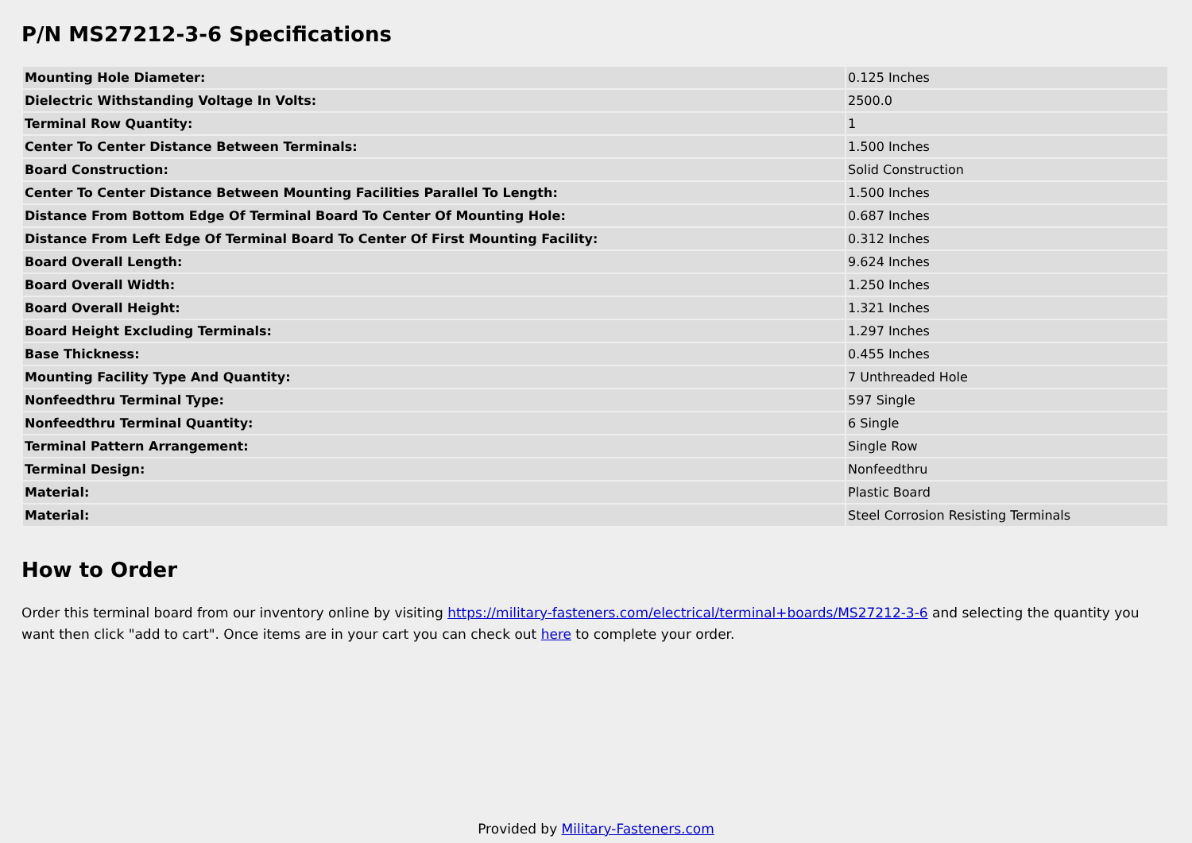P/N MS27212-3-6 Specifications
| Mounting Hole Diameter: | 0.125 Inches |
| Dielectric Withstanding Voltage In Volts: | 2500.0 |
| Terminal Row Quantity: | 1 |
| Center To Center Distance Between Terminals: | 1.500 Inches |
| Board Construction: | Solid Construction |
| Center To Center Distance Between Mounting Facilities Parallel To Length: | 1.500 Inches |
| Distance From Bottom Edge Of Terminal Board To Center Of Mounting Hole: | 0.687 Inches |
| Distance From Left Edge Of Terminal Board To Center Of First Mounting Facility: | 0.312 Inches |
| Board Overall Length: | 9.624 Inches |
| Board Overall Width: | 1.250 Inches |
| Board Overall Height: | 1.321 Inches |
| Board Height Excluding Terminals: | 1.297 Inches |
| Base Thickness: | 0.455 Inches |
| Mounting Facility Type And Quantity: | 7 Unthreaded Hole |
| Nonfeedthru Terminal Type: | 597 Single |
| Nonfeedthru Terminal Quantity: | 6 Single |
| Terminal Pattern Arrangement: | Single Row |
| Terminal Design: | Nonfeedthru |
| Material: | Plastic Board |
| Material: | Steel Corrosion Resisting Terminals |
How to Order
Order this terminal board from our inventory online by visiting https://military-fasteners.com/electrical/terminal+boards/MS27212-3-6 and selecting the quantity you want then click "add to cart". Once items are in your cart you can check out here to complete your order.
Provided by Military-Fasteners.com